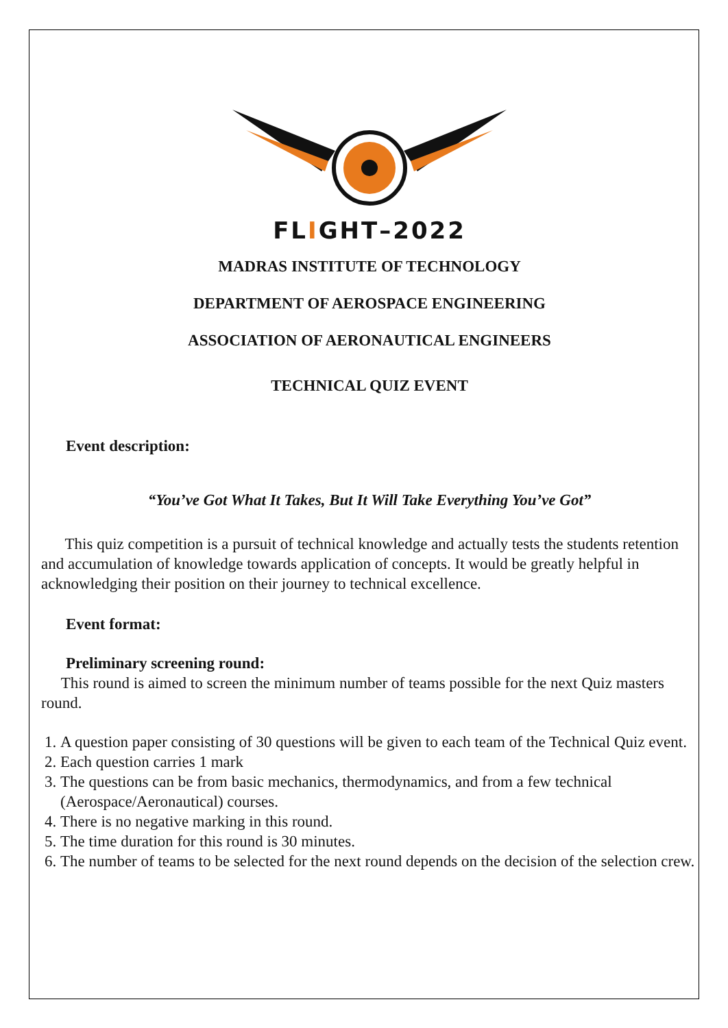FLIGHT–2022
MADRAS INSTITUTE OF TECHNOLOGY
DEPARTMENT OF AEROSPACE ENGINEERING
ASSOCIATION OF AERONAUTICAL ENGINEERS
TECHNICAL QUIZ EVENT
Event description:
“You’ve Got What It Takes, But It Will Take Everything You’ve Got”
This quiz competition is a pursuit of technical knowledge and actually tests the students retention and accumulation of knowledge towards application of concepts. It would be greatly helpful in acknowledging their position on their journey to technical excellence.
Event format:
Preliminary screening round:
This round is aimed to screen the minimum number of teams possible for the next Quiz masters round.
1. A question paper consisting of 30 questions will be given to each team of the Technical Quiz event.
2. Each question carries 1 mark
3. The questions can be from basic mechanics, thermodynamics, and from a few technical (Aerospace/Aeronautical) courses.
4. There is no negative marking in this round.
5. The time duration for this round is 30 minutes.
6. The number of teams to be selected for the next round depends on the decision of the selection crew.